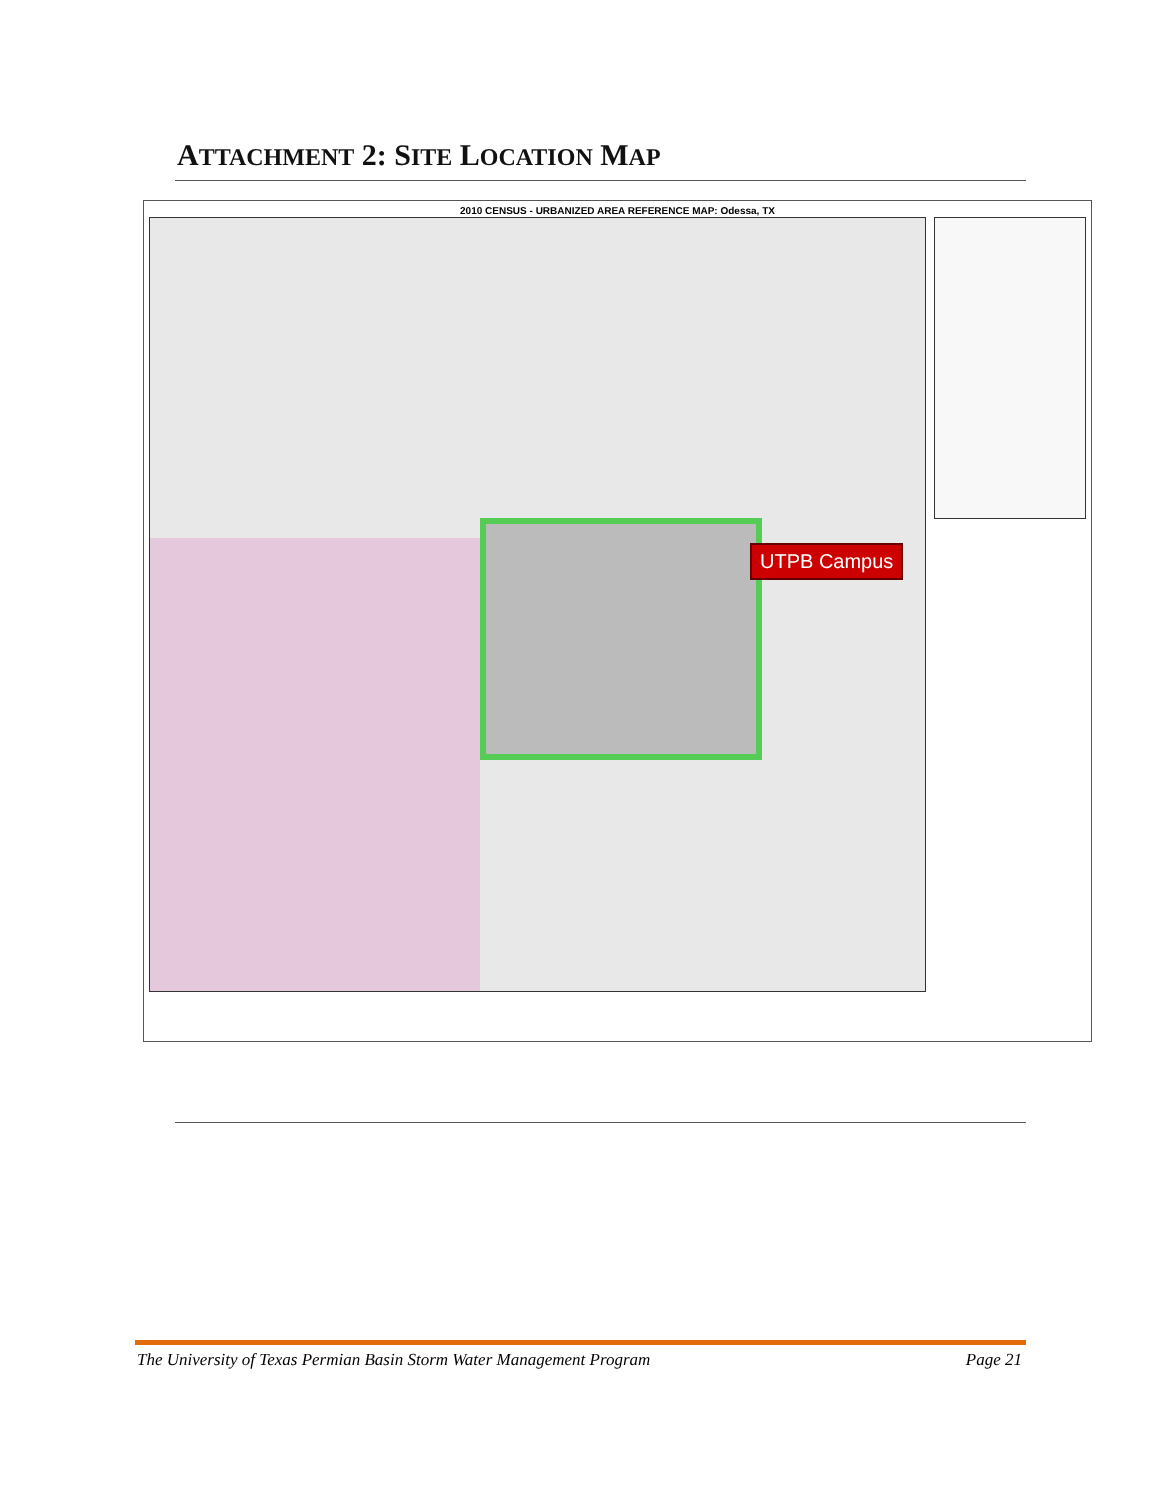ATTACHMENT 2: SITE LOCATION MAP
2010 CENSUS - URBANIZED AREA REFERENCE MAP: Odessa, TX
UTPB Campus
The University of Texas Permian Basin Storm Water Management Program Page 21